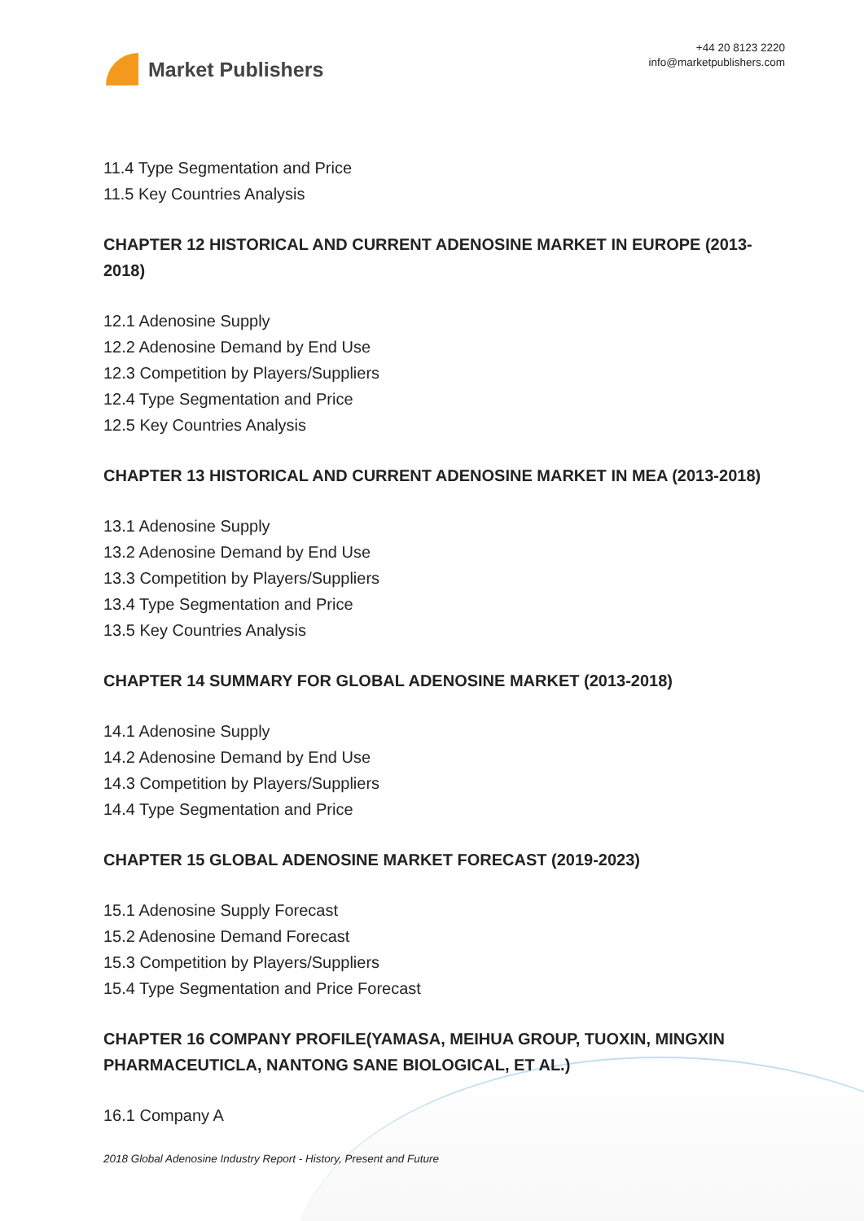Market Publishers
+44 20 8123 2220
info@marketpublishers.com
11.4 Type Segmentation and Price
11.5 Key Countries Analysis
CHAPTER 12 HISTORICAL AND CURRENT ADENOSINE MARKET IN EUROPE (2013-2018)
12.1 Adenosine Supply
12.2 Adenosine Demand by End Use
12.3 Competition by Players/Suppliers
12.4 Type Segmentation and Price
12.5 Key Countries Analysis
CHAPTER 13 HISTORICAL AND CURRENT ADENOSINE MARKET IN MEA (2013-2018)
13.1 Adenosine Supply
13.2 Adenosine Demand by End Use
13.3 Competition by Players/Suppliers
13.4 Type Segmentation and Price
13.5 Key Countries Analysis
CHAPTER 14 SUMMARY FOR GLOBAL ADENOSINE MARKET (2013-2018)
14.1 Adenosine Supply
14.2 Adenosine Demand by End Use
14.3 Competition by Players/Suppliers
14.4 Type Segmentation and Price
CHAPTER 15 GLOBAL ADENOSINE MARKET FORECAST (2019-2023)
15.1 Adenosine Supply Forecast
15.2 Adenosine Demand Forecast
15.3 Competition by Players/Suppliers
15.4 Type Segmentation and Price Forecast
CHAPTER 16 COMPANY PROFILE(YAMASA, MEIHUA GROUP, TUOXIN, MINGXIN PHARMACEUTICLA, NANTONG SANE BIOLOGICAL, ET AL.)
16.1 Company A
2018 Global Adenosine Industry Report - History, Present and Future